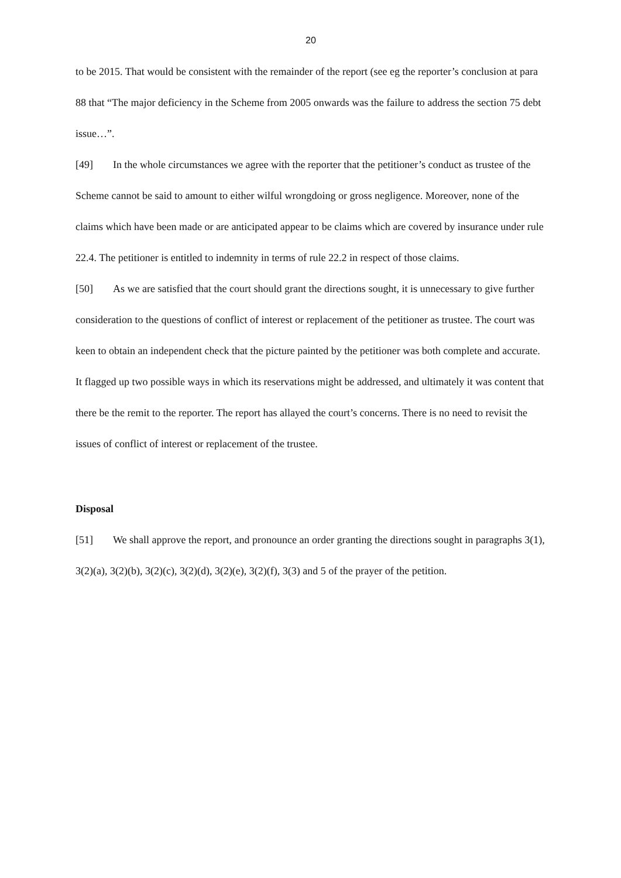20
to be 2015. That would be consistent with the remainder of the report (see eg the reporter’s conclusion at para 88 that “The major deficiency in the Scheme from 2005 onwards was the failure to address the section 75 debt issue…”.
[49] In the whole circumstances we agree with the reporter that the petitioner’s conduct as trustee of the Scheme cannot be said to amount to either wilful wrongdoing or gross negligence. Moreover, none of the claims which have been made or are anticipated appear to be claims which are covered by insurance under rule 22.4. The petitioner is entitled to indemnity in terms of rule 22.2 in respect of those claims.
[50] As we are satisfied that the court should grant the directions sought, it is unnecessary to give further consideration to the questions of conflict of interest or replacement of the petitioner as trustee. The court was keen to obtain an independent check that the picture painted by the petitioner was both complete and accurate. It flagged up two possible ways in which its reservations might be addressed, and ultimately it was content that there be the remit to the reporter. The report has allayed the court’s concerns. There is no need to revisit the issues of conflict of interest or replacement of the trustee.
Disposal
[51] We shall approve the report, and pronounce an order granting the directions sought in paragraphs 3(1), 3(2)(a), 3(2)(b), 3(2)(c), 3(2)(d), 3(2)(e), 3(2)(f), 3(3) and 5 of the prayer of the petition.